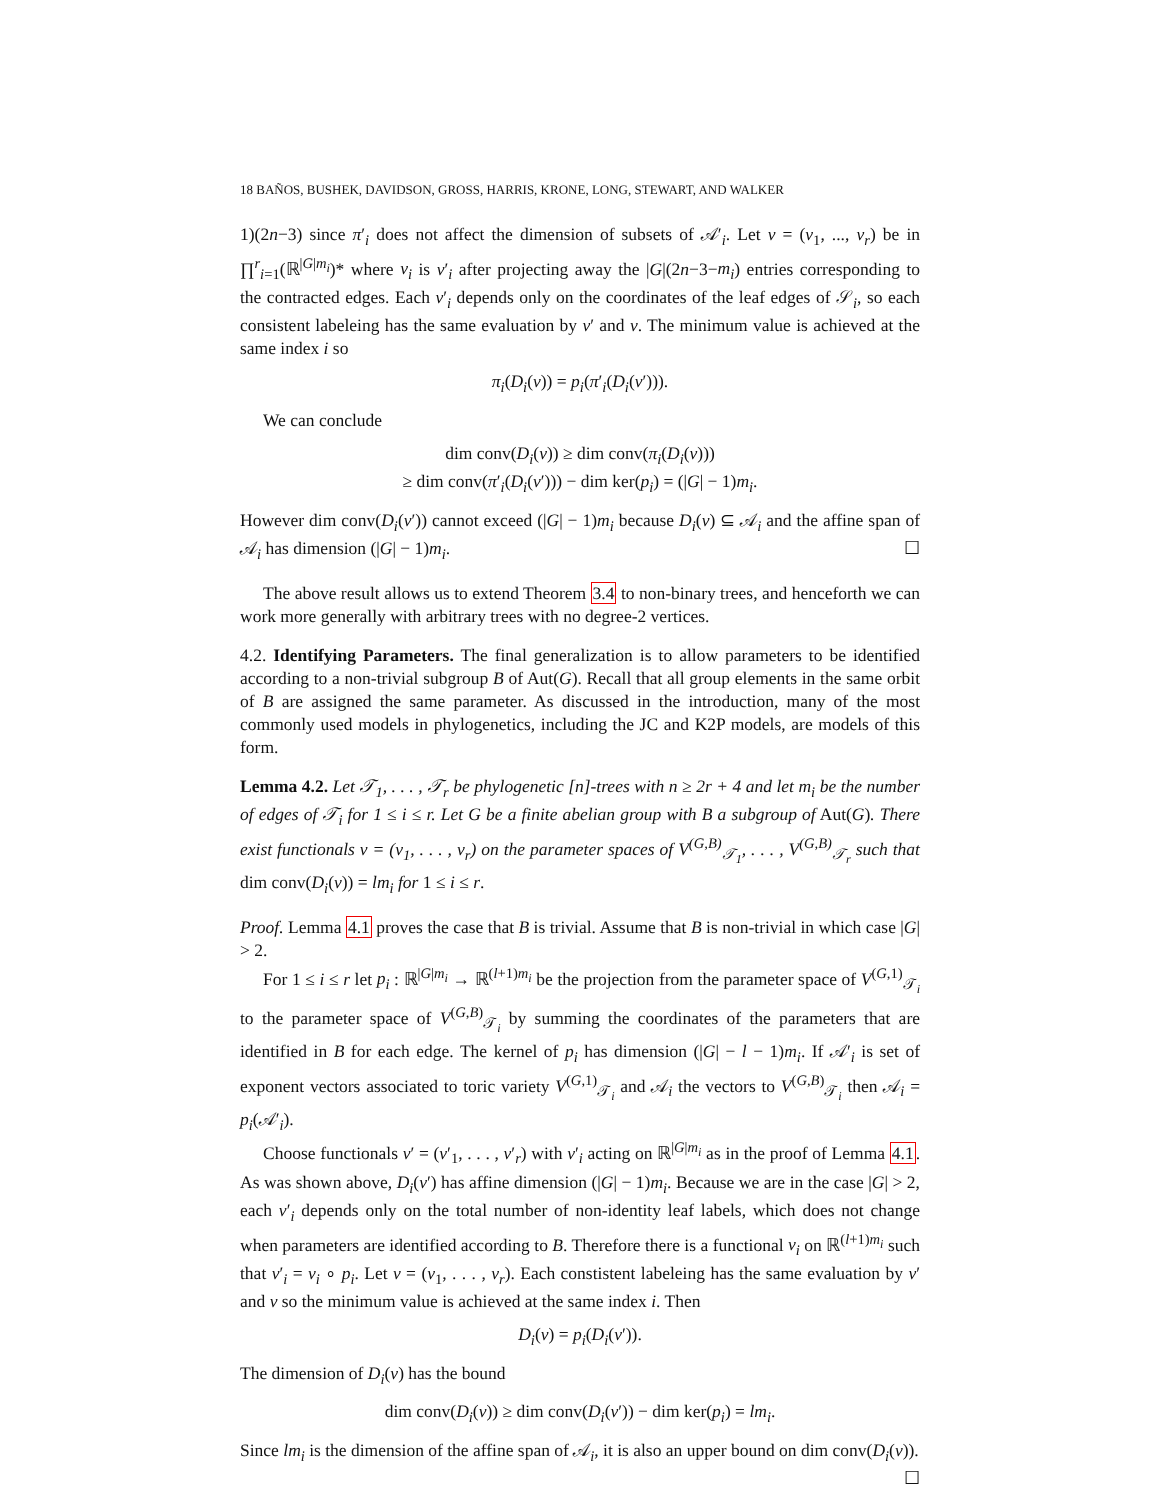18 BAÑOS, BUSHEK, DAVIDSON, GROSS, HARRIS, KRONE, LONG, STEWART, AND WALKER
1)(2n−3) since π′<sub>i</sub> does not affect the dimension of subsets of 𝒜′<sub>i</sub>. Let v = (v<sub>1</sub>, ..., v<sub>r</sub>) be in ∏<sup>r</sup><sub>i=1</sub>(ℝ<sup>|G|m<sub>i</sub></sup>)* where v<sub>i</sub> is v′<sub>i</sub> after projecting away the |G|(2n−3−m<sub>i</sub>) entries corresponding to the contracted edges. Each v′<sub>i</sub> depends only on the coordinates of the leaf edges of 𝒮<sub>i</sub>, so each consistent labeleing has the same evaluation by v′ and v. The minimum value is achieved at the same index i so
π<sub>i</sub>(D<sub>i</sub>(v)) = p<sub>i</sub>(π′<sub>i</sub>(D<sub>i</sub>(v′))).
We can conclude
dim conv(D<sub>i</sub>(v)) ≥ dim conv(π<sub>i</sub>(D<sub>i</sub>(v)))
≥ dim conv(π′<sub>i</sub>(D<sub>i</sub>(v′))) − dim ker(p<sub>i</sub>) = (|G| − 1)m<sub>i</sub>.
However dim conv(D<sub>i</sub>(v′)) cannot exceed (|G| − 1)m<sub>i</sub> because D<sub>i</sub>(v) ⊆ 𝒜<sub>i</sub> and the affine span of 𝒜<sub>i</sub> has dimension (|G| − 1)m<sub>i</sub>. ☐
The above result allows us to extend Theorem 3.4 to non-binary trees, and henceforth we can work more generally with arbitrary trees with no degree-2 vertices.
4.2. Identifying Parameters. The final generalization is to allow parameters to be identified according to a non-trivial subgroup B of Aut(G). Recall that all group elements in the same orbit of B are assigned the same parameter. As discussed in the introduction, many of the most commonly used models in phylogenetics, including the JC and K2P models, are models of this form.
Lemma 4.2. Let 𝒯<sub>1</sub>, . . . , 𝒯<sub>r</sub> be phylogenetic [n]-trees with n ≥ 2r + 4 and let m<sub>i</sub> be the number of edges of 𝒯<sub>i</sub> for 1 ≤ i ≤ r. Let G be a finite abelian group with B a subgroup of Aut(G). There exist functionals v = (v<sub>1</sub>, . . . , v<sub>r</sub>) on the parameter spaces of V<sup>(G,B)</sup><sub>𝒯<sub>1</sub></sub>, . . . , V<sup>(G,B)</sup><sub>𝒯<sub>r</sub></sub> such that dim conv(D<sub>i</sub>(v)) = lm<sub>i</sub> for 1 ≤ i ≤ r.
Proof. Lemma 4.1 proves the case that B is trivial. Assume that B is non-trivial in which case |G| > 2.
For 1 ≤ i ≤ r let p<sub>i</sub> : ℝ<sup>|G|m<sub>i</sub></sup> → ℝ<sup>(l+1)m<sub>i</sub></sup> be the projection from the parameter space of V<sup>(G,1)</sup><sub>𝒯<sub>i</sub></sub> to the parameter space of V<sup>(G,B)</sup><sub>𝒯<sub>i</sub></sub> by summing the coordinates of the parameters that are identified in B for each edge. The kernel of p<sub>i</sub> has dimension (|G| − l − 1)m<sub>i</sub>. If 𝒜′<sub>i</sub> is set of exponent vectors associated to toric variety V<sup>(G,1)</sup><sub>𝒯<sub>i</sub></sub> and 𝒜<sub>i</sub> the vectors to V<sup>(G,B)</sup><sub>𝒯<sub>i</sub></sub> then 𝒜<sub>i</sub> = p<sub>i</sub>(𝒜′<sub>i</sub>).
Choose functionals v′ = (v′<sub>1</sub>, . . . , v′<sub>r</sub>) with v′<sub>i</sub> acting on ℝ<sup>|G|m<sub>i</sub></sup> as in the proof of Lemma 4.1. As was shown above, D<sub>i</sub>(v′) has affine dimension (|G| − 1)m<sub>i</sub>. Because we are in the case |G| > 2, each v′<sub>i</sub> depends only on the total number of non-identity leaf labels, which does not change when parameters are identified according to B. Therefore there is a functional v<sub>i</sub> on ℝ<sup>(l+1)m<sub>i</sub></sup> such that v′<sub>i</sub> = v<sub>i</sub> ∘ p<sub>i</sub>. Let v = (v<sub>1</sub>, . . . , v<sub>r</sub>). Each constistent labeleing has the same evaluation by v′ and v so the minimum value is achieved at the same index i. Then
D<sub>i</sub>(v) = p<sub>i</sub>(D<sub>i</sub>(v′)).
The dimension of D<sub>i</sub>(v) has the bound
dim conv(D<sub>i</sub>(v)) ≥ dim conv(D<sub>i</sub>(v′)) − dim ker(p<sub>i</sub>) = lm<sub>i</sub>.
Since lm<sub>i</sub> is the dimension of the affine span of 𝒜<sub>i</sub>, it is also an upper bound on dim conv(D<sub>i</sub>(v)). ☐